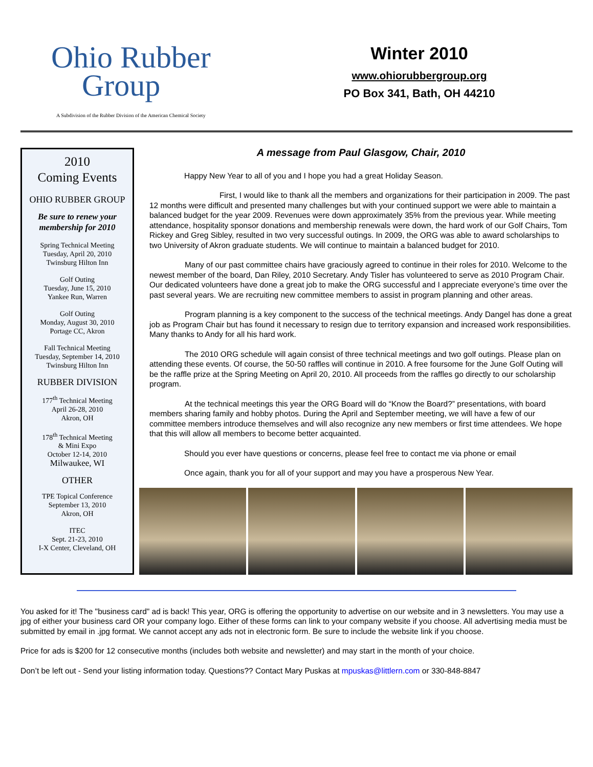Ohio Rubber
Group
A Subdivision of the Rubber Division of the American Chemical Society
Winter 2010
www.ohiorubbergroup.org
PO Box 341, Bath, OH 44210
2010
Coming Events
OHIO RUBBER GROUP
Be sure to renew your membership for 2010
Spring Technical Meeting
Tuesday, April 20, 2010
Twinsburg Hilton Inn
Golf Outing
Tuesday, June 15, 2010
Yankee Run, Warren
Golf Outing
Monday, August 30, 2010
Portage CC, Akron
Fall Technical Meeting
Tuesday, September 14, 2010
Twinsburg Hilton Inn
RUBBER DIVISION
177<sup>th</sup> Technical Meeting
April 26-28, 2010
Akron, OH
178<sup>th</sup> Technical Meeting
& Mini Expo
October 12-14, 2010
Milwaukee, WI
OTHER
TPE Topical Conference
September 13, 2010
Akron, OH
ITEC
Sept. 21-23, 2010
I-X Center, Cleveland, OH
A message from Paul Glasgow, Chair, 2010
Happy New Year to all of you and I hope you had a great Holiday Season.
First, I would like to thank all the members and organizations for their participation in 2009. The past 12 months were difficult and presented many challenges but with your continued support we were able to maintain a balanced budget for the year 2009. Revenues were down approximately 35% from the previous year. While meeting attendance, hospitality sponsor donations and membership renewals were down, the hard work of our Golf Chairs, Tom Rickey and Greg Sibley, resulted in two very successful outings. In 2009, the ORG was able to award scholarships to two University of Akron graduate students. We will continue to maintain a balanced budget for 2010.
Many of our past committee chairs have graciously agreed to continue in their roles for 2010. Welcome to the newest member of the board, Dan Riley, 2010 Secretary. Andy Tisler has volunteered to serve as 2010 Program Chair. Our dedicated volunteers have done a great job to make the ORG successful and I appreciate everyone’s time over the past several years. We are recruiting new committee members to assist in program planning and other areas.
Program planning is a key component to the success of the technical meetings. Andy Dangel has done a great job as Program Chair but has found it necessary to resign due to territory expansion and increased work responsibilities. Many thanks to Andy for all his hard work.
The 2010 ORG schedule will again consist of three technical meetings and two golf outings. Please plan on attending these events. Of course, the 50-50 raffles will continue in 2010. A free foursome for the June Golf Outing will be the raffle prize at the Spring Meeting on April 20, 2010. All proceeds from the raffles go directly to our scholarship program.
At the technical meetings this year the ORG Board will do “Know the Board?” presentations, with board members sharing family and hobby photos. During the April and September meeting, we will have a few of our committee members introduce themselves and will also recognize any new members or first time attendees. We hope that this will allow all members to become better acquainted.
Should you ever have questions or concerns, please feel free to contact me via phone or email
Once again, thank you for all of your support and may you have a prosperous New Year.
You asked for it! The "business card" ad is back! This year, ORG is offering the opportunity to advertise on our website and in 3 newsletters. You may use a jpg of either your business card OR your company logo. Either of these forms can link to your company website if you choose. All advertising media must be submitted by email in .jpg format. We cannot accept any ads not in electronic form. Be sure to include the website link if you choose.
Price for ads is $200 for 12 consecutive months (includes both website and newsletter) and may start in the month of your choice.
Don’t be left out - Send your listing information today. Questions?? Contact Mary Puskas at mpuskas@littlern.com or 330-848-8847